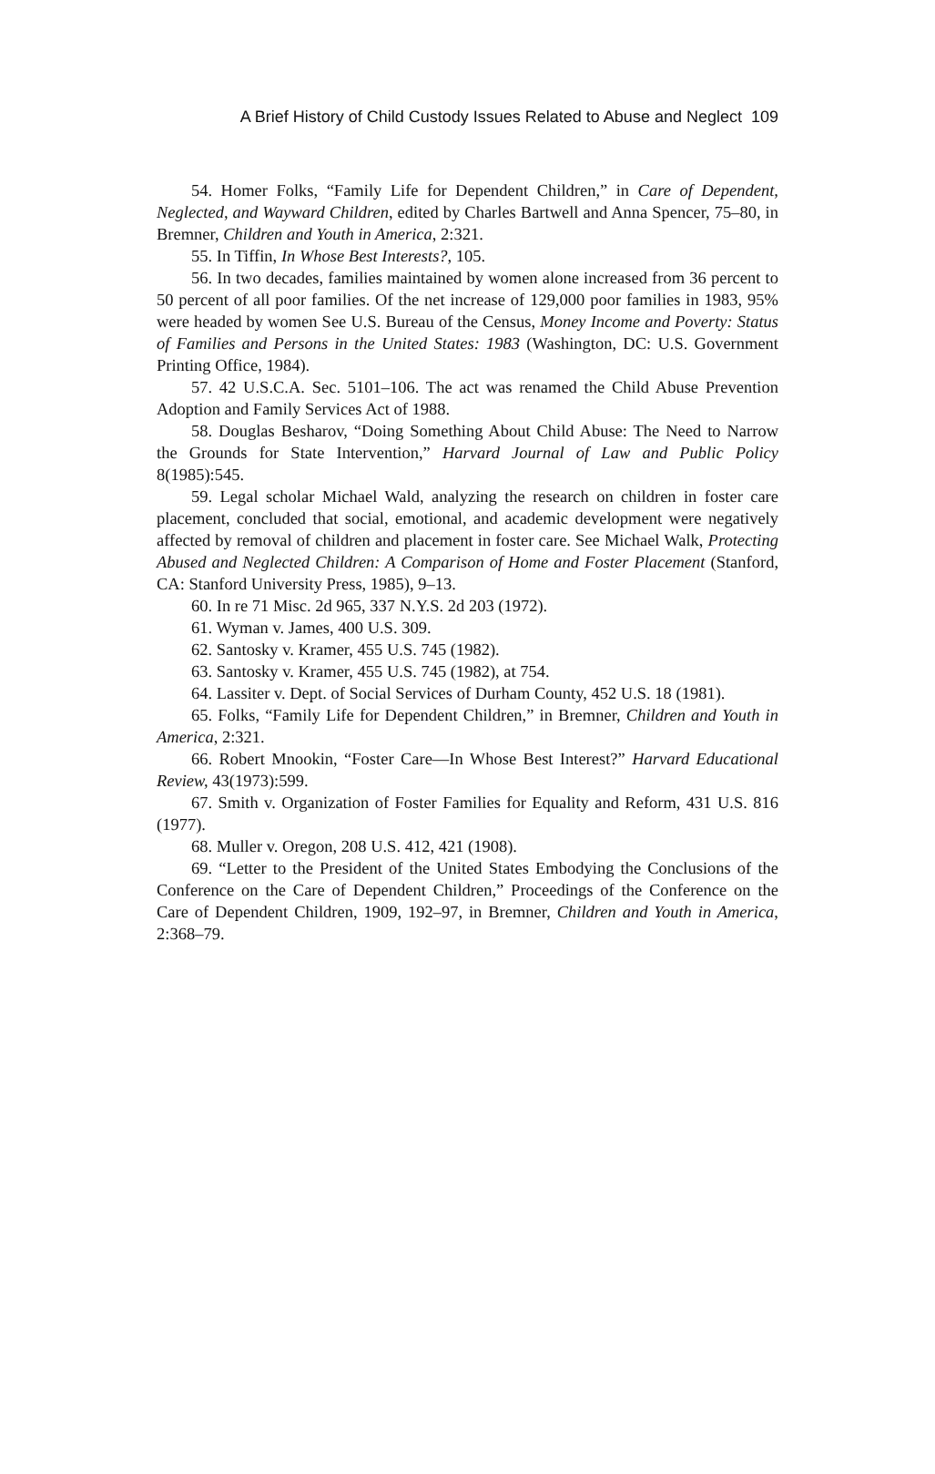A Brief History of Child Custody Issues Related to Abuse and Neglect 109
54. Homer Folks, “Family Life for Dependent Children,” in Care of Dependent, Neglected, and Wayward Children, edited by Charles Bartwell and Anna Spencer, 75–80, in Bremner, Children and Youth in America, 2:321.
55. In Tiffin, In Whose Best Interests?, 105.
56. In two decades, families maintained by women alone increased from 36 percent to 50 percent of all poor families. Of the net increase of 129,000 poor families in 1983, 95% were headed by women See U.S. Bureau of the Census, Money Income and Poverty: Status of Families and Persons in the United States: 1983 (Washington, DC: U.S. Government Printing Office, 1984).
57. 42 U.S.C.A. Sec. 5101–106. The act was renamed the Child Abuse Prevention Adoption and Family Services Act of 1988.
58. Douglas Besharov, “Doing Something About Child Abuse: The Need to Narrow the Grounds for State Intervention,” Harvard Journal of Law and Public Policy 8(1985):545.
59. Legal scholar Michael Wald, analyzing the research on children in foster care placement, concluded that social, emotional, and academic development were negatively affected by removal of children and placement in foster care. See Michael Walk, Protecting Abused and Neglected Children: A Comparison of Home and Foster Placement (Stanford, CA: Stanford University Press, 1985), 9–13.
60. In re 71 Misc. 2d 965, 337 N.Y.S. 2d 203 (1972).
61. Wyman v. James, 400 U.S. 309.
62. Santosky v. Kramer, 455 U.S. 745 (1982).
63. Santosky v. Kramer, 455 U.S. 745 (1982), at 754.
64. Lassiter v. Dept. of Social Services of Durham County, 452 U.S. 18 (1981).
65. Folks, “Family Life for Dependent Children,” in Bremner, Children and Youth in America, 2:321.
66. Robert Mnookin, “Foster Care—In Whose Best Interest?” Harvard Educational Review, 43(1973):599.
67. Smith v. Organization of Foster Families for Equality and Reform, 431 U.S. 816 (1977).
68. Muller v. Oregon, 208 U.S. 412, 421 (1908).
69. “Letter to the President of the United States Embodying the Conclusions of the Conference on the Care of Dependent Children,” Proceedings of the Conference on the Care of Dependent Children, 1909, 192–97, in Bremner, Children and Youth in America, 2:368–79.